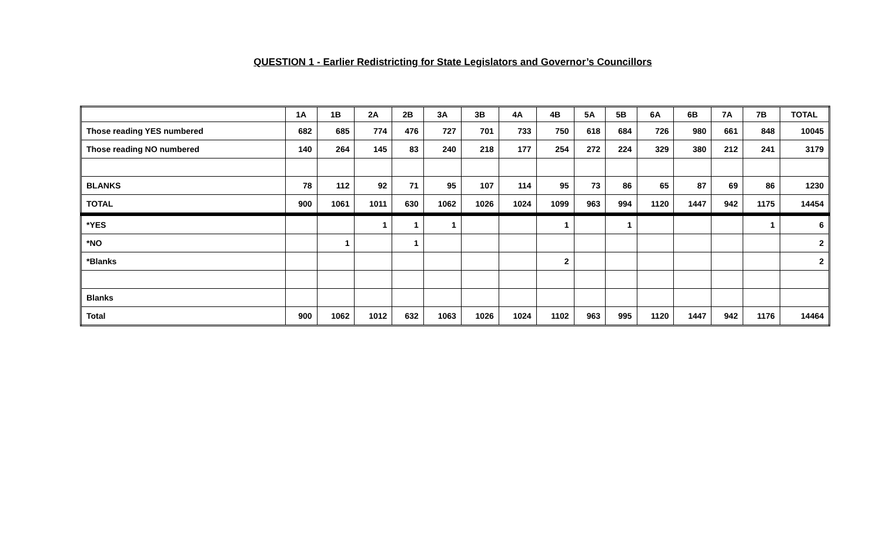QUESTION 1 - Earlier Redistricting for State Legislators and Governor’s Councillors
| | 1A | 1B | 2A | 2B | 3A | 3B | 4A | 4B | 5A | 5B | 6A | 6B | 7A | 7B | TOTAL |
| --- | --- | --- | --- | --- | --- | --- | --- | --- | --- | --- | --- | --- | --- | --- | --- |
| Those reading YES numbered | 682 | 685 | 774 | 476 | 727 | 701 | 733 | 750 | 618 | 684 | 726 | 980 | 661 | 848 | 10045 |
| Those reading NO numbered | 140 | 264 | 145 | 83 | 240 | 218 | 177 | 254 | 272 | 224 | 329 | 380 | 212 | 241 | 3179 |
| BLANKS | 78 | 112 | 92 | 71 | 95 | 107 | 114 | 95 | 73 | 86 | 65 | 87 | 69 | 86 | 1230 |
| TOTAL | 900 | 1061 | 1011 | 630 | 1062 | 1026 | 1024 | 1099 | 963 | 994 | 1120 | 1447 | 942 | 1175 | 14454 |
| *YES | | | 1 | 1 | 1 | | | 1 | | 1 | | | | 1 | 6 |
| *NO | | 1 | | 1 | | | | | | | | | | | 2 |
| *Blanks | | | | | | | | 2 | | | | | | | 2 |
| Blanks | | | | | | | | | | | | | | | |
| Total | 900 | 1062 | 1012 | 632 | 1063 | 1026 | 1024 | 1102 | 963 | 995 | 1120 | 1447 | 942 | 1176 | 14464 |